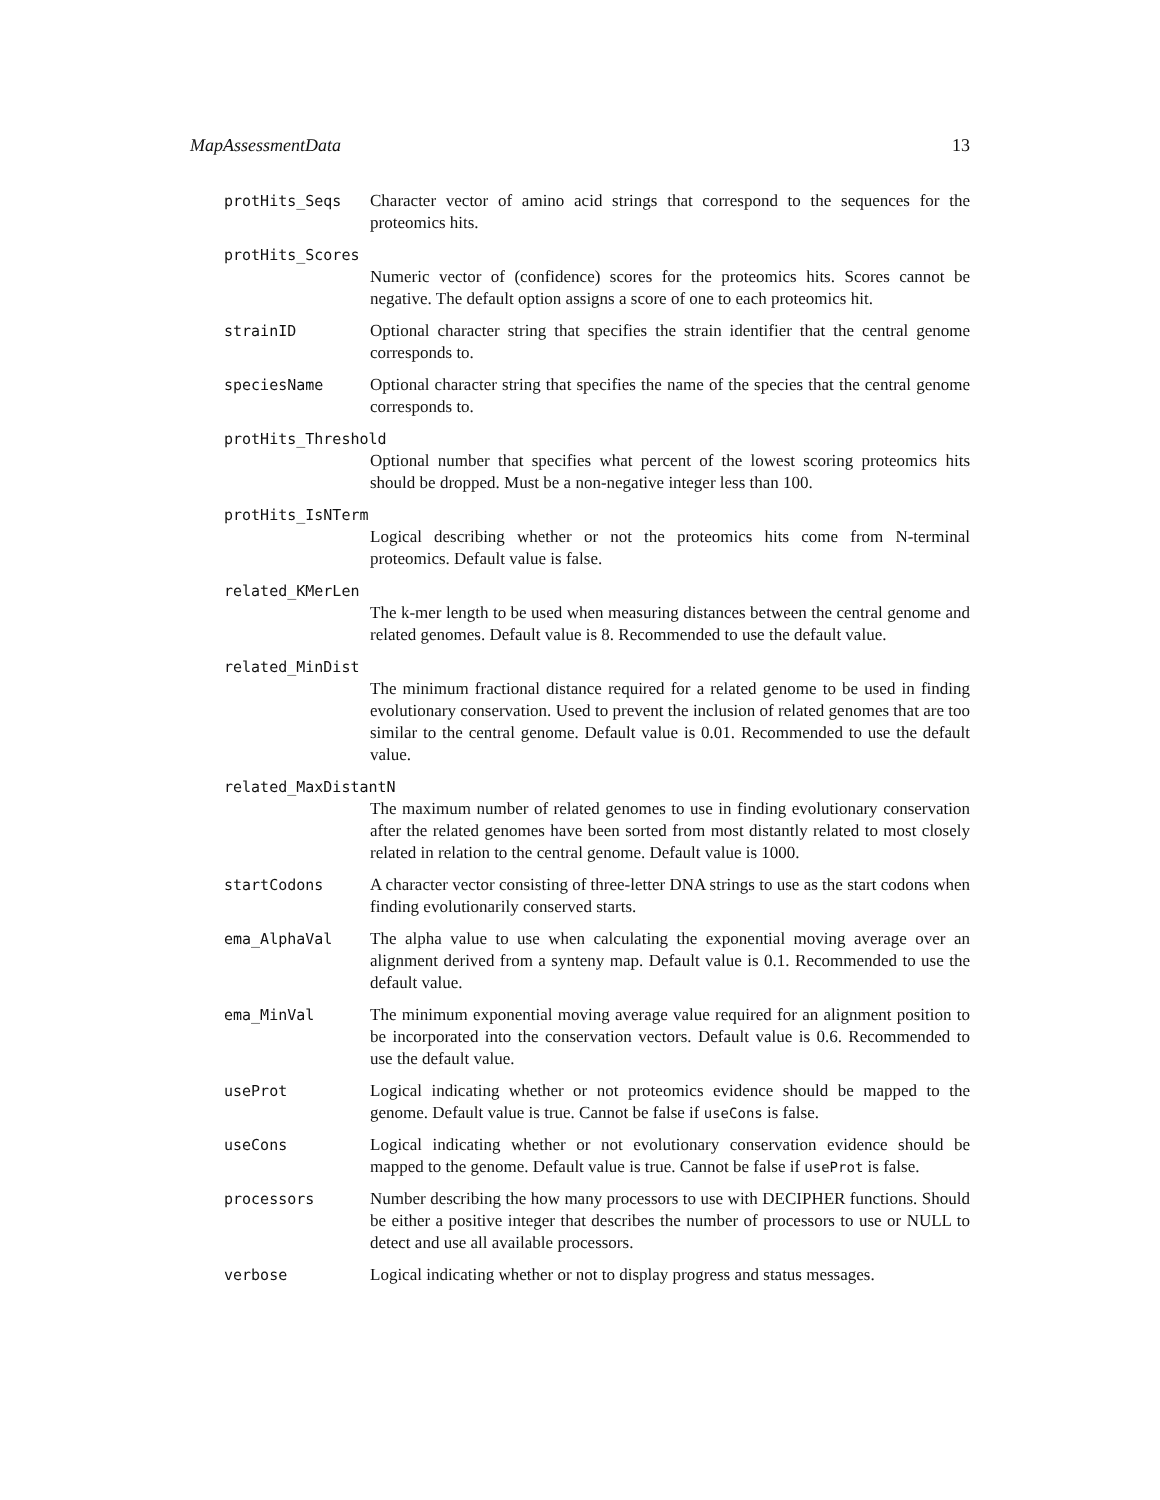MapAssessmentData 13
protHits_Seqs Character vector of amino acid strings that correspond to the sequences for the proteomics hits.
protHits_Scores
Numeric vector of (confidence) scores for the proteomics hits. Scores cannot be negative. The default option assigns a score of one to each proteomics hit.
strainID Optional character string that specifies the strain identifier that the central genome corresponds to.
speciesName Optional character string that specifies the name of the species that the central genome corresponds to.
protHits_Threshold
Optional number that specifies what percent of the lowest scoring proteomics hits should be dropped. Must be a non-negative integer less than 100.
protHits_IsNTerm
Logical describing whether or not the proteomics hits come from N-terminal proteomics. Default value is false.
related_KMerLen
The k-mer length to be used when measuring distances between the central genome and related genomes. Default value is 8. Recommended to use the default value.
related_MinDist
The minimum fractional distance required for a related genome to be used in finding evolutionary conservation. Used to prevent the inclusion of related genomes that are too similar to the central genome. Default value is 0.01. Recommended to use the default value.
related_MaxDistantN
The maximum number of related genomes to use in finding evolutionary conservation after the related genomes have been sorted from most distantly related to most closely related in relation to the central genome. Default value is 1000.
startCodons A character vector consisting of three-letter DNA strings to use as the start codons when finding evolutionarily conserved starts.
ema_AlphaVal The alpha value to use when calculating the exponential moving average over an alignment derived from a synteny map. Default value is 0.1. Recommended to use the default value.
ema_MinVal The minimum exponential moving average value required for an alignment position to be incorporated into the conservation vectors. Default value is 0.6. Recommended to use the default value.
useProt Logical indicating whether or not proteomics evidence should be mapped to the genome. Default value is true. Cannot be false if useCons is false.
useCons Logical indicating whether or not evolutionary conservation evidence should be mapped to the genome. Default value is true. Cannot be false if useProt is false.
processors Number describing the how many processors to use with DECIPHER functions. Should be either a positive integer that describes the number of processors to use or NULL to detect and use all available processors.
verbose Logical indicating whether or not to display progress and status messages.